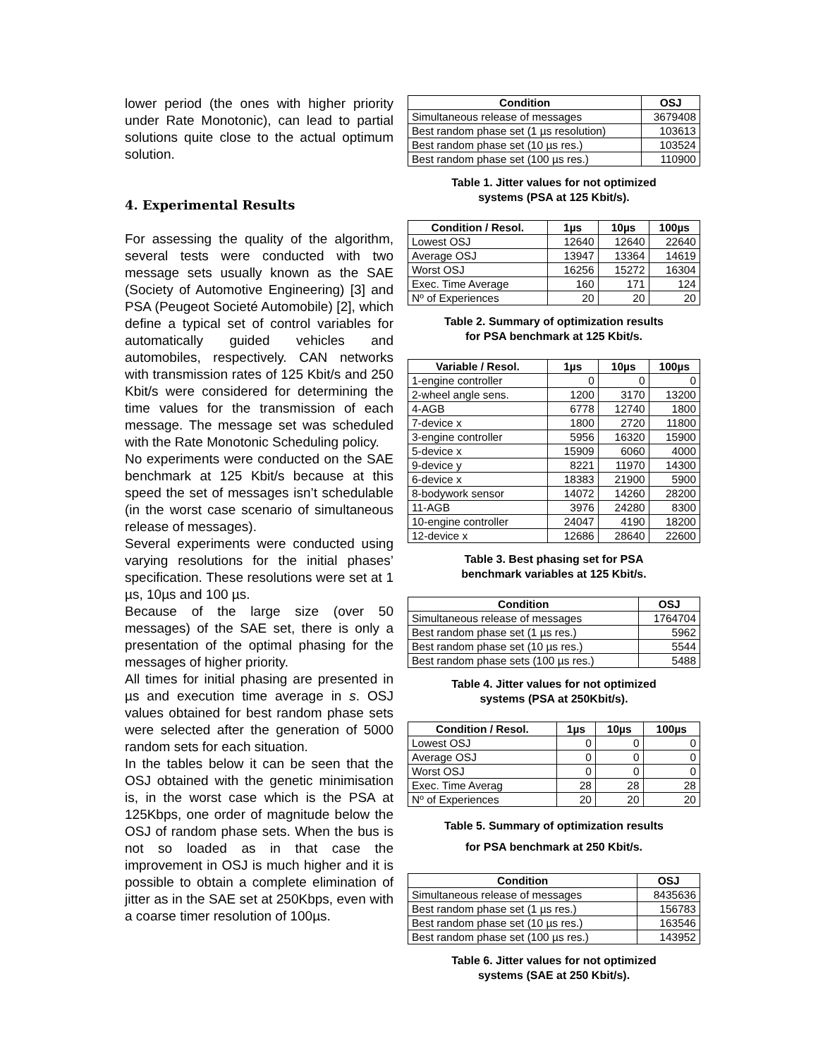lower period (the ones with higher priority under Rate Monotonic), can lead to partial solutions quite close to the actual optimum solution.
4. Experimental Results
For assessing the quality of the algorithm, several tests were conducted with two message sets usually known as the SAE (Society of Automotive Engineering) [3] and PSA (Peugeot Societé Automobile) [2], which define a typical set of control variables for automatically guided vehicles and automobiles, respectively. CAN networks with transmission rates of 125 Kbit/s and 250 Kbit/s were considered for determining the time values for the transmission of each message. The message set was scheduled with the Rate Monotonic Scheduling policy.
No experiments were conducted on the SAE benchmark at 125 Kbit/s because at this speed the set of messages isn’t schedulable (in the worst case scenario of simultaneous release of messages).
Several experiments were conducted using varying resolutions for the initial phases’ specification. These resolutions were set at 1 µs, 10µs and 100 µs.
Because of the large size (over 50 messages) of the SAE set, there is only a presentation of the optimal phasing for the messages of higher priority.
All times for initial phasing are presented in µs and execution time average in s. OSJ values obtained for best random phase sets were selected after the generation of 5000 random sets for each situation.
In the tables below it can be seen that the OSJ obtained with the genetic minimisation is, in the worst case which is the PSA at 125Kbps, one order of magnitude below the OSJ of random phase sets. When the bus is not so loaded as in that case the improvement in OSJ is much higher and it is possible to obtain a complete elimination of jitter as in the SAE set at 250Kbps, even with a coarse timer resolution of 100µs.
| Condition | OSJ |
| --- | --- |
| Simultaneous release of messages | 3679408 |
| Best random phase set (1 µs resolution) | 103613 |
| Best random phase set (10 µs res.) | 103524 |
| Best random phase set (100 µs res.) | 110900 |
Table 1. Jitter values for not optimized
systems (PSA at 125 Kbit/s).
| Condition / Resol. | 1µs | 10µs | 100µs |
| --- | --- | --- | --- |
| Lowest OSJ | 12640 | 12640 | 22640 |
| Average OSJ | 13947 | 13364 | 14619 |
| Worst OSJ | 16256 | 15272 | 16304 |
| Exec. Time Average | 160 | 171 | 124 |
| Nº of Experiences | 20 | 20 | 20 |
Table 2. Summary of optimization results
for PSA benchmark at 125 Kbit/s.
| Variable / Resol. | 1µs | 10µs | 100µs |
| --- | --- | --- | --- |
| 1-engine controller | 0 | 0 | 0 |
| 2-wheel angle sens. | 1200 | 3170 | 13200 |
| 4-AGB | 6778 | 12740 | 1800 |
| 7-device x | 1800 | 2720 | 11800 |
| 3-engine controller | 5956 | 16320 | 15900 |
| 5-device x | 15909 | 6060 | 4000 |
| 9-device y | 8221 | 11970 | 14300 |
| 6-device x | 18383 | 21900 | 5900 |
| 8-bodywork sensor | 14072 | 14260 | 28200 |
| 11-AGB | 3976 | 24280 | 8300 |
| 10-engine controller | 24047 | 4190 | 18200 |
| 12-device x | 12686 | 28640 | 22600 |
Table 3. Best phasing set for PSA
benchmark variables at 125 Kbit/s.
| Condition | OSJ |
| --- | --- |
| Simultaneous release of messages | 1764704 |
| Best random phase set (1 µs res.) | 5962 |
| Best random phase set (10 µs res.) | 5544 |
| Best random phase sets (100 µs res.) | 5488 |
Table 4. Jitter values for not optimized
systems (PSA at 250Kbit/s).
| Condition / Resol. | 1µs | 10µs | 100µs |
| --- | --- | --- | --- |
| Lowest OSJ | 0 | 0 | 0 |
| Average OSJ | 0 | 0 | 0 |
| Worst OSJ | 0 | 0 | 0 |
| Exec. Time Averag | 28 | 28 | 28 |
| Nº of Experiences | 20 | 20 | 20 |
Table 5. Summary of optimization results
for PSA benchmark at 250 Kbit/s.
| Condition | OSJ |
| --- | --- |
| Simultaneous release of messages | 8435636 |
| Best random phase set (1 µs res.) | 156783 |
| Best random phase set (10 µs res.) | 163546 |
| Best random phase set (100 µs res.) | 143952 |
Table 6. Jitter values for not optimized
systems (SAE at 250 Kbit/s).